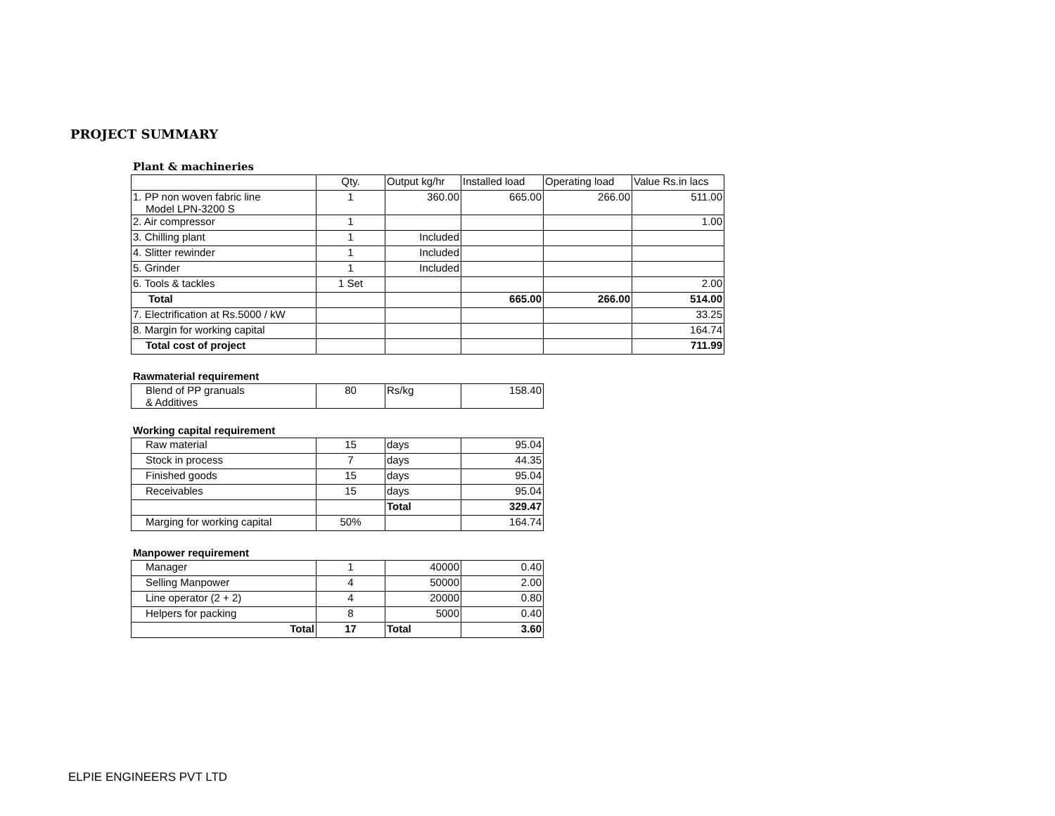PROJECT SUMMARY
Plant & machineries
| | Qty. | Output kg/hr | Installed load | Operating load | Value Rs.in lacs |
| 1. PP non woven fabric line Model LPN-3200 S | 1 | 360.00 | 665.00 | 266.00 | 511.00 |
| 2. Air compressor | 1 | | | | 1.00 |
| 3. Chilling plant | 1 | Included | | | |
| 4. Slitter rewinder | 1 | Included | | | |
| 5. Grinder | 1 | Included | | | |
| 6. Tools & tackles | 1 Set | | | | 2.00 |
| Total | | | 665.00 | 266.00 | 514.00 |
| 7. Electrification at Rs.5000 / kW | | | | | 33.25 |
| 8. Margin for working capital | | | | | 164.74 |
| Total cost of project | | | | | 711.99 |
Rawmaterial requirement
| Blend of PP granuals & Additives | 80 | Rs/kg | 158.40 |
Working capital requirement
| Raw material | 15 | days | 95.04 |
| Stock in process | 7 | days | 44.35 |
| Finished goods | 15 | days | 95.04 |
| Receivables | 15 | days | 95.04 |
| | | Total | 329.47 |
| Marging for working capital | 50% | | 164.74 |
Manpower requirement
| Manager | 1 | 40000 | 0.40 |
| Selling Manpower | 4 | 50000 | 2.00 |
| Line operator (2 + 2) | 4 | 20000 | 0.80 |
| Helpers for packing | 8 | 5000 | 0.40 |
| Total | 17 | Total | 3.60 |
ELPIE ENGINEERS PVT LTD